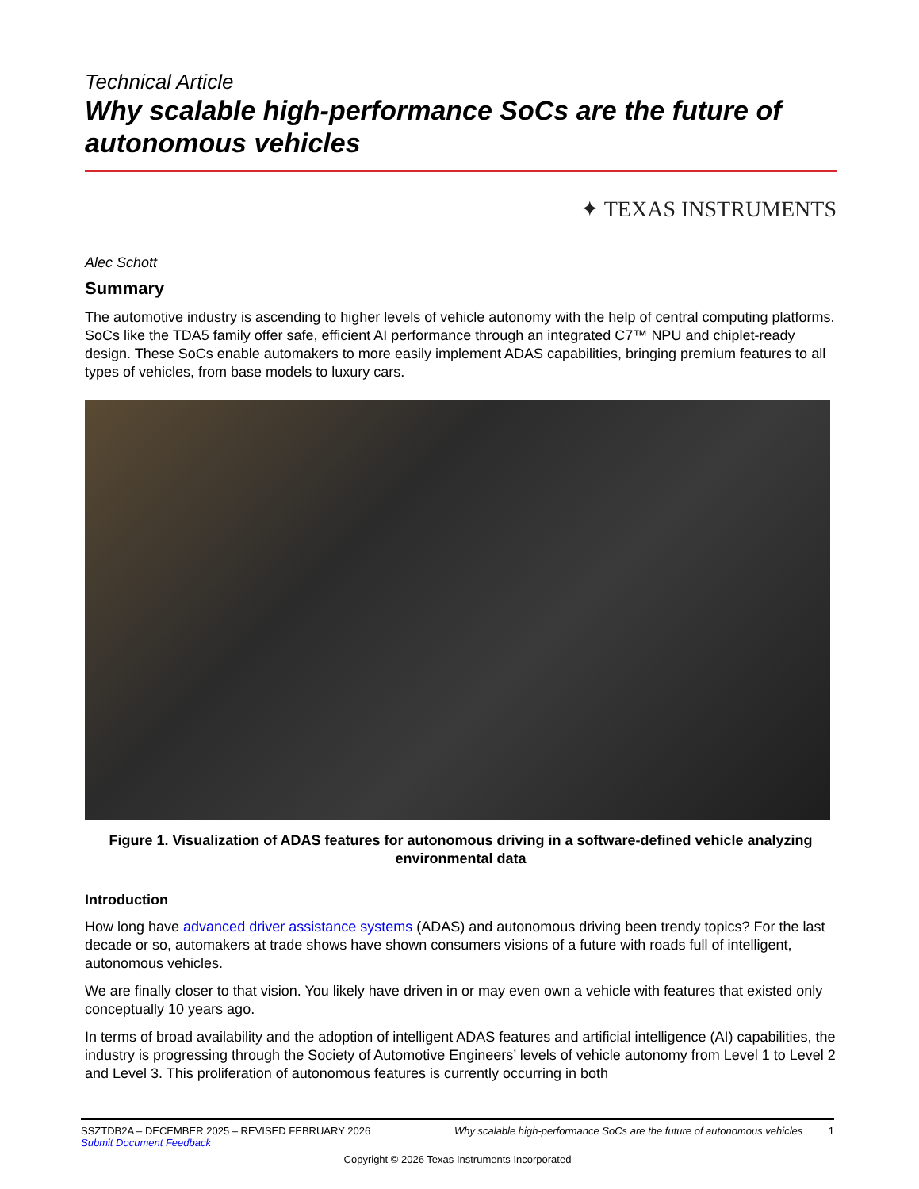Technical Article
Why scalable high-performance SoCs are the future of autonomous vehicles
✦ TEXAS INSTRUMENTS
Alec Schott
Summary
The automotive industry is ascending to higher levels of vehicle autonomy with the help of central computing platforms. SoCs like the TDA5 family offer safe, efficient AI performance through an integrated C7™ NPU and chiplet-ready design. These SoCs enable automakers to more easily implement ADAS capabilities, bringing premium features to all types of vehicles, from base models to luxury cars.
Figure 1. Visualization of ADAS features for autonomous driving in a software-defined vehicle analyzing environmental data
Introduction
How long have advanced driver assistance systems (ADAS) and autonomous driving been trendy topics? For the last decade or so, automakers at trade shows have shown consumers visions of a future with roads full of intelligent, autonomous vehicles.
We are finally closer to that vision. You likely have driven in or may even own a vehicle with features that existed only conceptually 10 years ago.
In terms of broad availability and the adoption of intelligent ADAS features and artificial intelligence (AI) capabilities, the industry is progressing through the Society of Automotive Engineers’ levels of vehicle autonomy from Level 1 to Level 2 and Level 3. This proliferation of autonomous features is currently occurring in both
SSZTDB2A – DECEMBER 2025 – REVISED FEBRUARY 2026 Why scalable high-performance SoCs are the future of autonomous vehicles 1
Submit Document Feedback
Copyright © 2026 Texas Instruments Incorporated